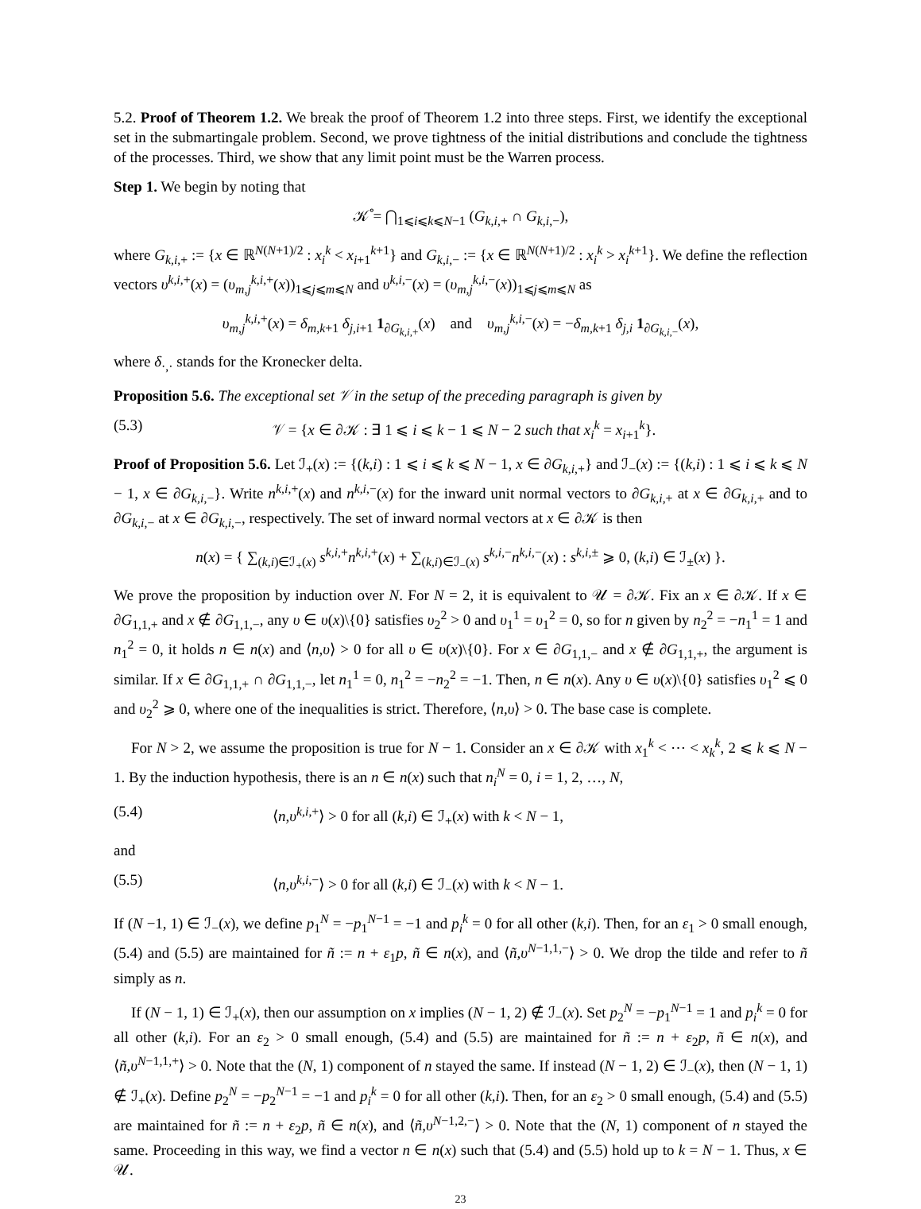5.2. Proof of Theorem 1.2. We break the proof of Theorem 1.2 into three steps. First, we identify the exceptional set in the submartingale problem. Second, we prove tightness of the initial distributions and conclude the tightness of the processes. Third, we show that any limit point must be the Warren process.
Step 1. We begin by noting that
𝒦̊ = ⋂<sub>1⩽i⩽k⩽N−1</sub> (G<sub>k,i,+</sub> ∩ G<sub>k,i,−</sub>),
where G<sub>k,i,+</sub> := {x ∈ ℝ<sup>N(N+1)/2</sup> : x<sub>i</sub><sup>k</sup> < x<sub>i+1</sub><sup>k+1</sup>} and G<sub>k,i,−</sub> := {x ∈ ℝ<sup>N(N+1)/2</sup> : x<sub>i</sub><sup>k</sup> > x<sub>i</sub><sup>k+1</sup>}. We define the reflection vectors υ<sup>k,i,+</sup>(x) = (υ<sub>m,j</sub><sup>k,i,+</sup>(x))<sub>1⩽j⩽m⩽N</sub> and υ<sup>k,i,−</sup>(x) = (υ<sub>m,j</sub><sup>k,i,−</sup>(x))<sub>1⩽j⩽m⩽N</sub> as
υ<sub>m,j</sub><sup>k,i,+</sup>(x) = δ<sub>m,k+1</sub> δ<sub>j,i+1</sub> 1<sub>∂G<sub>k,i,+</sub></sub>(x) and υ<sub>m,j</sub><sup>k,i,−</sup>(x) = −δ<sub>m,k+1</sub> δ<sub>j,i</sub> 1<sub>∂G<sub>k,i,−</sub></sub>(x),
where δ<sub>·,·</sub> stands for the Kronecker delta.
Proposition 5.6. The exceptional set 𝒱 in the setup of the preceding paragraph is given by
(5.3) 𝒱 = {x ∈ ∂𝒦 : ∃ 1 ⩽ i ⩽ k − 1 ⩽ N − 2 such that x<sub>i</sub><sup>k</sup> = x<sub>i+1</sub><sup>k</sup>}.
Proof of Proposition 5.6. Let ℐ<sub>+</sub>(x) := {(k,i) : 1 ⩽ i ⩽ k ⩽ N − 1, x ∈ ∂G<sub>k,i,+</sub>} and ℐ<sub>−</sub>(x) := {(k,i) : 1 ⩽ i ⩽ k ⩽ N − 1, x ∈ ∂G<sub>k,i,−</sub>}. Write n<sup>k,i,+</sup>(x) and n<sup>k,i,−</sup>(x) for the inward unit normal vectors to ∂G<sub>k,i,+</sub> at x ∈ ∂G<sub>k,i,+</sub> and to ∂G<sub>k,i,−</sub> at x ∈ ∂G<sub>k,i,−</sub>, respectively. The set of inward normal vectors at x ∈ ∂𝒦 is then
n(x) = { ∑<sub>(k,i)∈ℐ<sub>+</sub>(x)</sub> s<sup>k,i,+</sup>n<sup>k,i,+</sup>(x) + ∑<sub>(k,i)∈ℐ<sub>−</sub>(x)</sub> s<sup>k,i,−</sup>n<sup>k,i,−</sup>(x) : s<sup>k,i,±</sup> ⩾ 0, (k,i) ∈ ℐ<sub>±</sub>(x) }.
We prove the proposition by induction over N. For N = 2, it is equivalent to 𝒰 = ∂𝒦. Fix an x ∈ ∂𝒦. If x ∈ ∂G<sub>1,1,+</sub> and x ∉ ∂G<sub>1,1,−</sub>, any υ ∈ υ(x)\{0} satisfies υ<sub>2</sub><sup>2</sup> > 0 and υ<sub>1</sub><sup>1</sup> = υ<sub>1</sub><sup>2</sup> = 0, so for n given by n<sub>2</sub><sup>2</sup> = −n<sub>1</sub><sup>1</sup> = 1 and n<sub>1</sub><sup>2</sup> = 0, it holds n ∈ n(x) and ⟨n,υ⟩ > 0 for all υ ∈ υ(x)\{0}. For x ∈ ∂G<sub>1,1,−</sub> and x ∉ ∂G<sub>1,1,+</sub>, the argument is similar. If x ∈ ∂G<sub>1,1,+</sub> ∩ ∂G<sub>1,1,−</sub>, let n<sub>1</sub><sup>1</sup> = 0, n<sub>1</sub><sup>2</sup> = −n<sub>2</sub><sup>2</sup> = −1. Then, n ∈ n(x). Any υ ∈ υ(x)\{0} satisfies υ<sub>1</sub><sup>2</sup> ⩽ 0 and υ<sub>2</sub><sup>2</sup> ⩾ 0, where one of the inequalities is strict. Therefore, ⟨n,υ⟩ > 0. The base case is complete.
For N > 2, we assume the proposition is true for N − 1. Consider an x ∈ ∂𝒦 with x<sub>1</sub><sup>k</sup> < ⋯ < x<sub>k</sub><sup>k</sup>, 2 ⩽ k ⩽ N − 1. By the induction hypothesis, there is an n ∈ n(x) such that n<sub>i</sub><sup>N</sup> = 0, i = 1, 2, …, N,
(5.4) ⟨n,υ<sup>k,i,+</sup>⟩ > 0 for all (k,i) ∈ ℐ<sub>+</sub>(x) with k < N − 1,
and
(5.5) ⟨n,υ<sup>k,i,−</sup>⟩ > 0 for all (k,i) ∈ ℐ<sub>−</sub>(x) with k < N − 1.
If (N −1, 1) ∈ ℐ<sub>−</sub>(x), we define p<sub>1</sub><sup>N</sup> = −p<sub>1</sub><sup>N−1</sup> = −1 and p<sub>i</sub><sup>k</sup> = 0 for all other (k,i). Then, for an ε<sub>1</sub> > 0 small enough, (5.4) and (5.5) are maintained for ñ := n + ε<sub>1</sub>p, ñ ∈ n(x), and ⟨ñ,υ<sup>N−1,1,−</sup>⟩ > 0. We drop the tilde and refer to ñ simply as n.
If (N − 1, 1) ∈ ℐ<sub>+</sub>(x), then our assumption on x implies (N − 1, 2) ∉ ℐ<sub>−</sub>(x). Set p<sub>2</sub><sup>N</sup> = −p<sub>1</sub><sup>N−1</sup> = 1 and p<sub>i</sub><sup>k</sup> = 0 for all other (k,i). For an ε<sub>2</sub> > 0 small enough, (5.4) and (5.5) are maintained for ñ := n + ε<sub>2</sub>p, ñ ∈ n(x), and ⟨ñ,υ<sup>N−1,1,+</sup>⟩ > 0. Note that the (N, 1) component of n stayed the same. If instead (N − 1, 2) ∈ ℐ<sub>−</sub>(x), then (N − 1, 1) ∉ ℐ<sub>+</sub>(x). Define p<sub>2</sub><sup>N</sup> = −p<sub>2</sub><sup>N−1</sup> = −1 and p<sub>i</sub><sup>k</sup> = 0 for all other (k,i). Then, for an ε<sub>2</sub> > 0 small enough, (5.4) and (5.5) are maintained for ñ := n + ε<sub>2</sub>p, ñ ∈ n(x), and ⟨ñ,υ<sup>N−1,2,−</sup>⟩ > 0. Note that the (N, 1) component of n stayed the same. Proceeding in this way, we find a vector n ∈ n(x) such that (5.4) and (5.5) hold up to k = N − 1. Thus, x ∈ 𝒰.
23